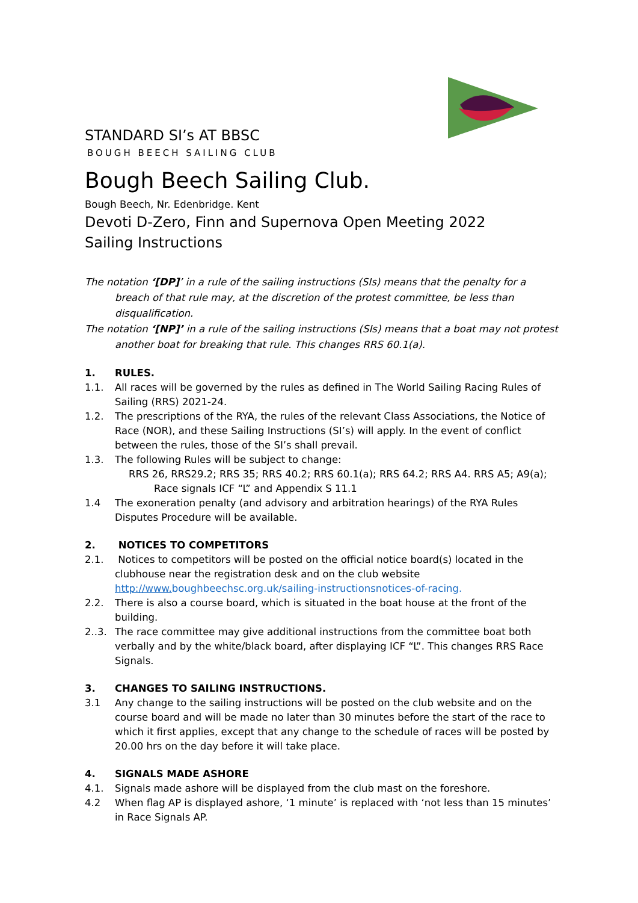STANDARD SI’s AT BBSC
BOUGH BEECH SAILING CLUB
Bough Beech Sailing Club.
Bough Beech, Nr. Edenbridge. Kent
Devoti D-Zero, Finn and Supernova Open Meeting 2022
Sailing Instructions
The notation ‘[DP]’ in a rule of the sailing instructions (SIs) means that the penalty for a breach of that rule may, at the discretion of the protest committee, be less than disqualification.
The notation ‘[NP]’ in a rule of the sailing instructions (SIs) means that a boat may not protest another boat for breaking that rule. This changes RRS 60.1(a).
1. RULES.
1.1. All races will be governed by the rules as defined in The World Sailing Racing Rules of Sailing (RRS) 2021-24.
1.2. The prescriptions of the RYA, the rules of the relevant Class Associations, the Notice of Race (NOR), and these Sailing Instructions (SI’s) will apply. In the event of conflict between the rules, those of the SI’s shall prevail.
1.3. The following Rules will be subject to change:
RRS 26, RRS29.2; RRS 35; RRS 40.2; RRS 60.1(a); RRS 64.2; RRS A4. RRS A5; A9(a); Race signals ICF “L” and Appendix S 11.1
1.4 The exoneration penalty (and advisory and arbitration hearings) of the RYA Rules Disputes Procedure will be available.
2. NOTICES TO COMPETITORS
2.1. Notices to competitors will be posted on the official notice board(s) located in the clubhouse near the registration desk and on the club website http://www. boughbeechsc.org.uk/sailing-instructionsnotices-of-racing.
2.2. There is also a course board, which is situated in the boat house at the front of the building.
2..3. The race committee may give additional instructions from the committee boat both verbally and by the white/black board, after displaying ICF “L”. This changes RRS Race Signals.
3. CHANGES TO SAILING INSTRUCTIONS.
3.1 Any change to the sailing instructions will be posted on the club website and on the course board and will be made no later than 30 minutes before the start of the race to which it first applies, except that any change to the schedule of races will be posted by 20.00 hrs on the day before it will take place.
4. SIGNALS MADE ASHORE
4.1. Signals made ashore will be displayed from the club mast on the foreshore.
4.2 When flag AP is displayed ashore, ‘1 minute’ is replaced with ‘not less than 15 minutes’ in Race Signals AP.